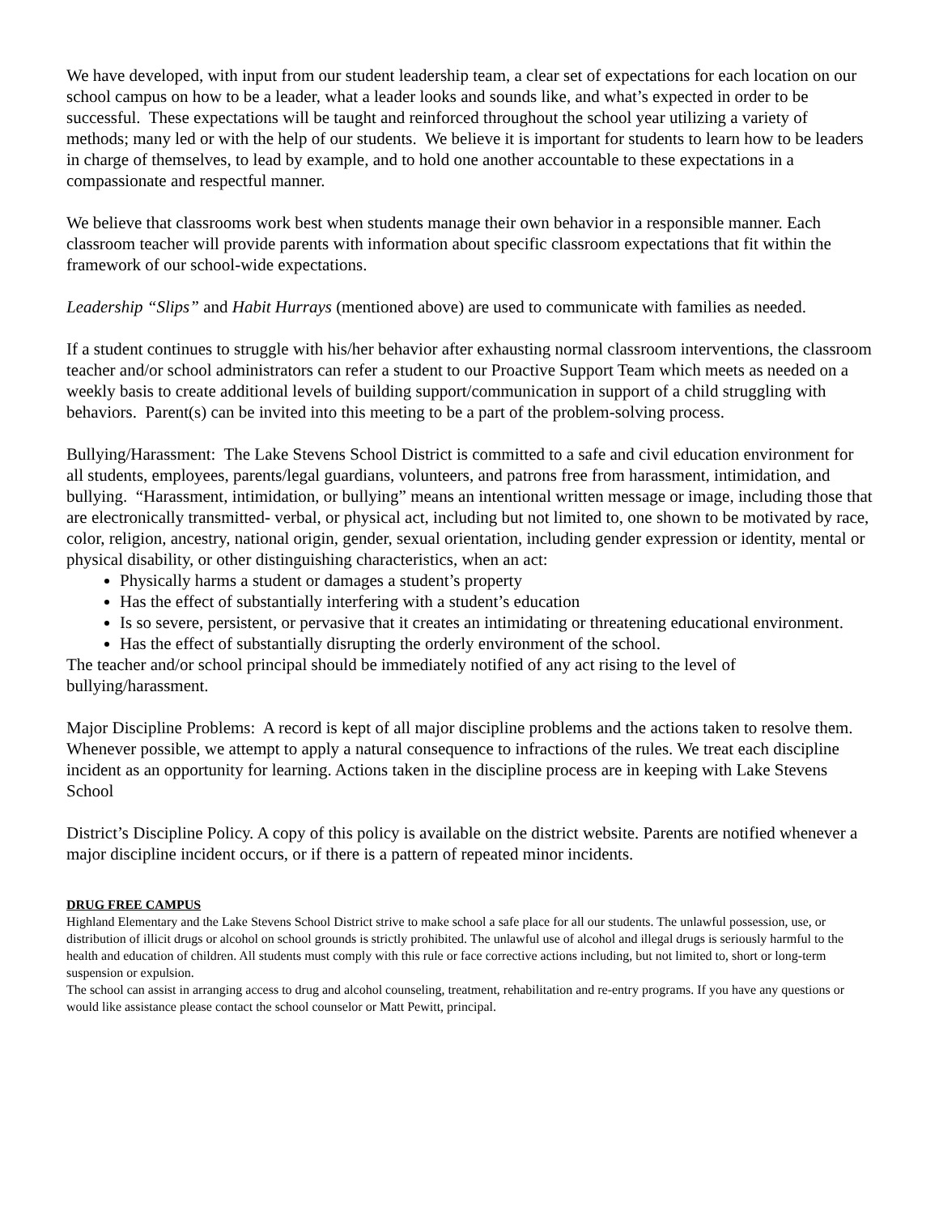We have developed, with input from our student leadership team, a clear set of expectations for each location on our school campus on how to be a leader, what a leader looks and sounds like, and what’s expected in order to be successful. These expectations will be taught and reinforced throughout the school year utilizing a variety of methods; many led or with the help of our students. We believe it is important for students to learn how to be leaders in charge of themselves, to lead by example, and to hold one another accountable to these expectations in a compassionate and respectful manner.
We believe that classrooms work best when students manage their own behavior in a responsible manner. Each classroom teacher will provide parents with information about specific classroom expectations that fit within the framework of our school-wide expectations.
Leadership “Slips” and Habit Hurrays (mentioned above) are used to communicate with families as needed.
If a student continues to struggle with his/her behavior after exhausting normal classroom interventions, the classroom teacher and/or school administrators can refer a student to our Proactive Support Team which meets as needed on a weekly basis to create additional levels of building support/communication in support of a child struggling with behaviors. Parent(s) can be invited into this meeting to be a part of the problem-solving process.
Bullying/Harassment: The Lake Stevens School District is committed to a safe and civil education environment for all students, employees, parents/legal guardians, volunteers, and patrons free from harassment, intimidation, and bullying. “Harassment, intimidation, or bullying” means an intentional written message or image, including those that are electronically transmitted- verbal, or physical act, including but not limited to, one shown to be motivated by race, color, religion, ancestry, national origin, gender, sexual orientation, including gender expression or identity, mental or physical disability, or other distinguishing characteristics, when an act:
Physically harms a student or damages a student’s property
Has the effect of substantially interfering with a student’s education
Is so severe, persistent, or pervasive that it creates an intimidating or threatening educational environment.
Has the effect of substantially disrupting the orderly environment of the school.
The teacher and/or school principal should be immediately notified of any act rising to the level of bullying/harassment.
Major Discipline Problems: A record is kept of all major discipline problems and the actions taken to resolve them. Whenever possible, we attempt to apply a natural consequence to infractions of the rules. We treat each discipline incident as an opportunity for learning. Actions taken in the discipline process are in keeping with Lake Stevens School
District’s Discipline Policy. A copy of this policy is available on the district website. Parents are notified whenever a major discipline incident occurs, or if there is a pattern of repeated minor incidents.
DRUG FREE CAMPUS
Highland Elementary and the Lake Stevens School District strive to make school a safe place for all our students. The unlawful possession, use, or distribution of illicit drugs or alcohol on school grounds is strictly prohibited. The unlawful use of alcohol and illegal drugs is seriously harmful to the health and education of children. All students must comply with this rule or face corrective actions including, but not limited to, short or long-term suspension or expulsion.
The school can assist in arranging access to drug and alcohol counseling, treatment, rehabilitation and re-entry programs. If you have any questions or would like assistance please contact the school counselor or Matt Pewitt, principal.